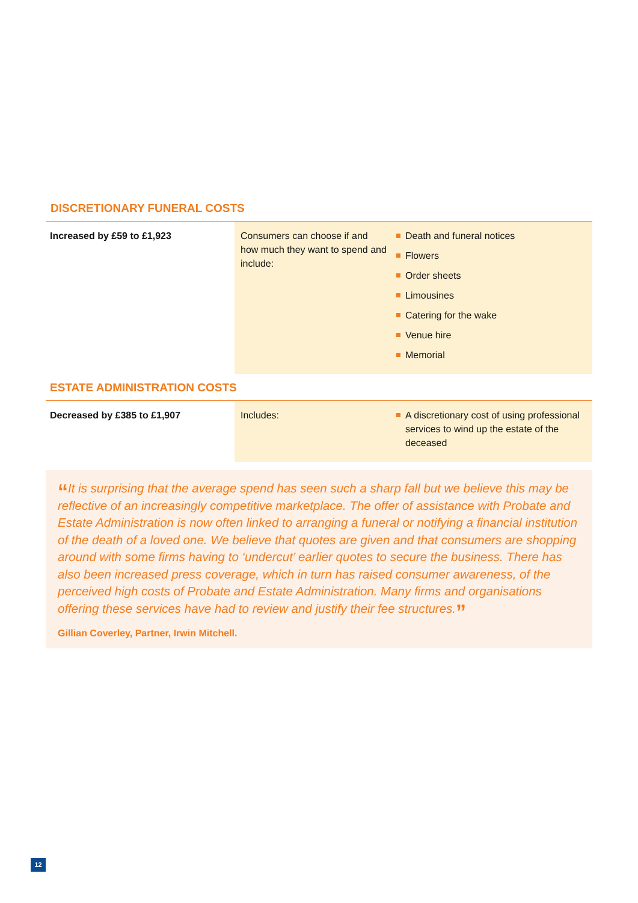DISCRETIONARY FUNERAL COSTS
| Increased by £59 to £1,923 | Consumers can choose if and how much they want to spend and include: | Death and funeral notices Flowers Order sheets Limousines Catering for the wake Venue hire Memorial |
ESTATE ADMINISTRATION COSTS
| Decreased by £385 to £1,907 | Includes: | A discretionary cost of using professional services to wind up the estate of the deceased |
“It is surprising that the average spend has seen such a sharp fall but we believe this may be reflective of an increasingly competitive marketplace. The offer of assistance with Probate and Estate Administration is now often linked to arranging a funeral or notifying a financial institution of the death of a loved one. We believe that quotes are given and that consumers are shopping around with some firms having to ‘undercut’ earlier quotes to secure the business. There has also been increased press coverage, which in turn has raised consumer awareness, of the perceived high costs of Probate and Estate Administration. Many firms and organisations offering these services have had to review and justify their fee structures.”
Gillian Coverley, Partner, Irwin Mitchell.
12